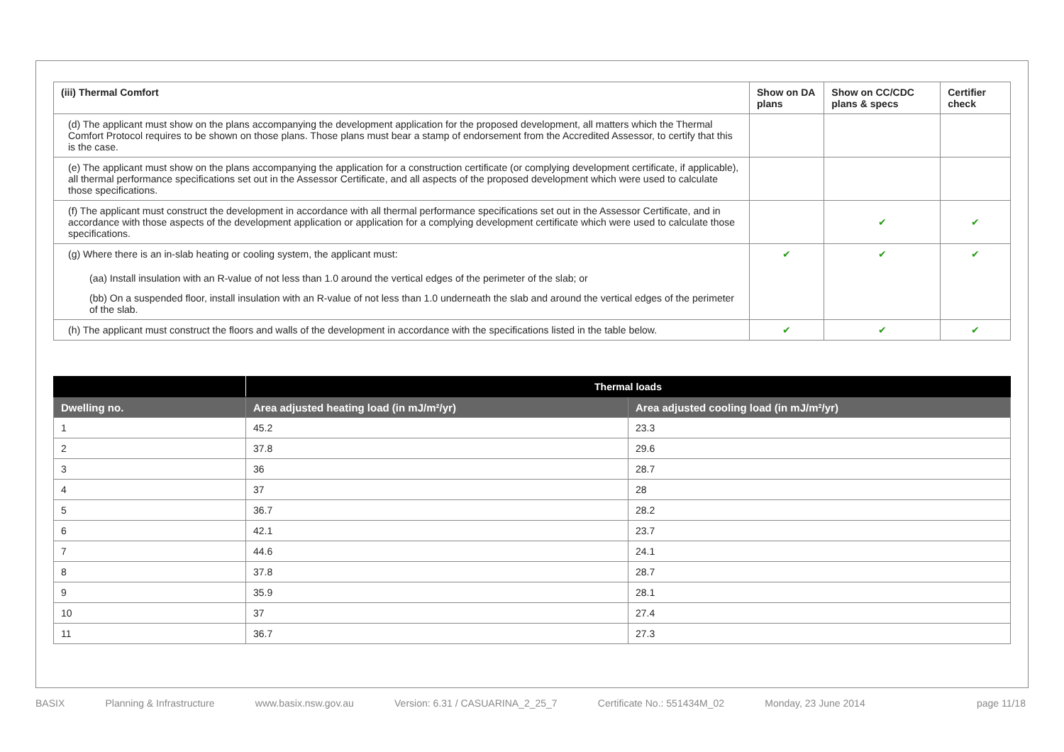| (iii) Thermal Comfort | Show on DA plans | Show on CC/CDC plans & specs | Certifier check |
| --- | --- | --- | --- |
| (d) The applicant must show on the plans accompanying the development application for the proposed development, all matters which the Thermal Comfort Protocol requires to be shown on those plans. Those plans must bear a stamp of endorsement from the Accredited Assessor, to certify that this is the case. | | | |
| (e) The applicant must show on the plans accompanying the application for a construction certificate (or complying development certificate, if applicable), all thermal performance specifications set out in the Assessor Certificate, and all aspects of the proposed development which were used to calculate those specifications. | | | |
| (f) The applicant must construct the development in accordance with all thermal performance specifications set out in the Assessor Certificate, and in accordance with those aspects of the development application or application for a complying development certificate which were used to calculate those specifications. | | ✔ | ✔ |
| (g) Where there is an in-slab heating or cooling system, the applicant must: (aa) Install insulation with an R-value of not less than 1.0 around the vertical edges of the perimeter of the slab; or (bb) On a suspended floor, install insulation with an R-value of not less than 1.0 underneath the slab and around the vertical edges of the perimeter of the slab. | ✔ | ✔ | ✔ |
| (h) The applicant must construct the floors and walls of the development in accordance with the specifications listed in the table below. | ✔ | ✔ | ✔ |
| | Thermal loads | |
| --- | --- | --- |
| Dwelling no. | Area adjusted heating load (in mJ/m²/yr) | Area adjusted cooling load (in mJ/m²/yr) |
| 1 | 45.2 | 23.3 |
| 2 | 37.8 | 29.6 |
| 3 | 36 | 28.7 |
| 4 | 37 | 28 |
| 5 | 36.7 | 28.2 |
| 6 | 42.1 | 23.7 |
| 7 | 44.6 | 24.1 |
| 8 | 37.8 | 28.7 |
| 9 | 35.9 | 28.1 |
| 10 | 37 | 27.4 |
| 11 | 36.7 | 27.3 |
BASIX Planning & Infrastructure www.basix.nsw.gov.au Version: 6.31 / CASUARINA_2_25_7 Certificate No.: 551434M_02 Monday, 23 June 2014 page 11/18